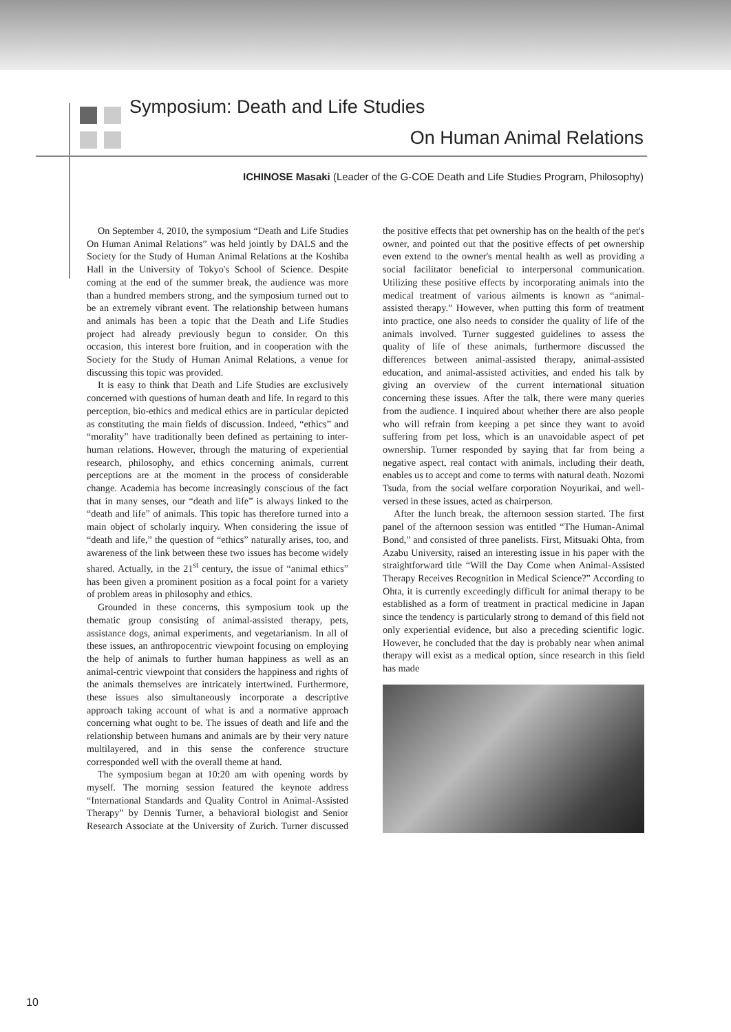Symposium: Death and Life Studies
On Human Animal Relations
ICHINOSE Masaki (Leader of the G-COE Death and Life Studies Program, Philosophy)
On September 4, 2010, the symposium “Death and Life Studies On Human Animal Relations” was held jointly by DALS and the Society for the Study of Human Animal Relations at the Koshiba Hall in the University of Tokyo's School of Science. Despite coming at the end of the summer break, the audience was more than a hundred members strong, and the symposium turned out to be an extremely vibrant event. The relationship between humans and animals has been a topic that the Death and Life Studies project had already previously begun to consider. On this occasion, this interest bore fruition, and in cooperation with the Society for the Study of Human Animal Relations, a venue for discussing this topic was provided.
It is easy to think that Death and Life Studies are exclusively concerned with questions of human death and life. In regard to this perception, bio-ethics and medical ethics are in particular depicted as constituting the main fields of discussion. Indeed, “ethics” and “morality” have traditionally been defined as pertaining to inter-human relations. However, through the maturing of experiential research, philosophy, and ethics concerning animals, current perceptions are at the moment in the process of considerable change. Academia has become increasingly conscious of the fact that in many senses, our “death and life” is always linked to the “death and life” of animals. This topic has therefore turned into a main object of scholarly inquiry. When considering the issue of “death and life,” the question of “ethics” naturally arises, too, and awareness of the link between these two issues has become widely shared. Actually, in the 21<sup>st</sup> century, the issue of “animal ethics” has been given a prominent position as a focal point for a variety of problem areas in philosophy and ethics.
Grounded in these concerns, this symposium took up the thematic group consisting of animal-assisted therapy, pets, assistance dogs, animal experiments, and vegetarianism. In all of these issues, an anthropocentric viewpoint focusing on employing the help of animals to further human happiness as well as an animal-centric viewpoint that considers the happiness and rights of the animals themselves are intricately intertwined. Furthermore, these issues also simultaneously incorporate a descriptive approach taking account of what is and a normative approach concerning what ought to be. The issues of death and life and the relationship between humans and animals are by their very nature multilayered, and in this sense the conference structure corresponded well with the overall theme at hand.
The symposium began at 10:20 am with opening words by myself. The morning session featured the keynote address “International Standards and Quality Control in Animal-Assisted Therapy” by Dennis Turner, a behavioral biologist and Senior Research Associate at the University of Zurich. Turner discussed the positive effects that pet ownership has on the health of the pet's owner, and pointed out that the positive effects of pet ownership even extend to the owner's mental health as well as providing a social facilitator beneficial to interpersonal communication. Utilizing these positive effects by incorporating animals into the medical treatment of various ailments is known as “animal-assisted therapy.” However, when putting this form of treatment into practice, one also needs to consider the quality of life of the animals involved. Turner suggested guidelines to assess the quality of life of these animals, furthermore discussed the differences between animal-assisted therapy, animal-assisted education, and animal-assisted activities, and ended his talk by giving an overview of the current international situation concerning these issues. After the talk, there were many queries from the audience. I inquired about whether there are also people who will refrain from keeping a pet since they want to avoid suffering from pet loss, which is an unavoidable aspect of pet ownership. Turner responded by saying that far from being a negative aspect, real contact with animals, including their death, enables us to accept and come to terms with natural death. Nozomi Tsuda, from the social welfare corporation Noyurikai, and well-versed in these issues, acted as chairperson.
After the lunch break, the afternoon session started. The first panel of the afternoon session was entitled “The Human-Animal Bond,” and consisted of three panelists. First, Mitsuaki Ohta, from Azabu University, raised an interesting issue in his paper with the straightforward title “Will the Day Come when Animal-Assisted Therapy Receives Recognition in Medical Science?” According to Ohta, it is currently exceedingly difficult for animal therapy to be established as a form of treatment in practical medicine in Japan since the tendency is particularly strong to demand of this field not only experiential evidence, but also a preceding scientific logic. However, he concluded that the day is probably near when animal therapy will exist as a medical option, since research in this field has made
10